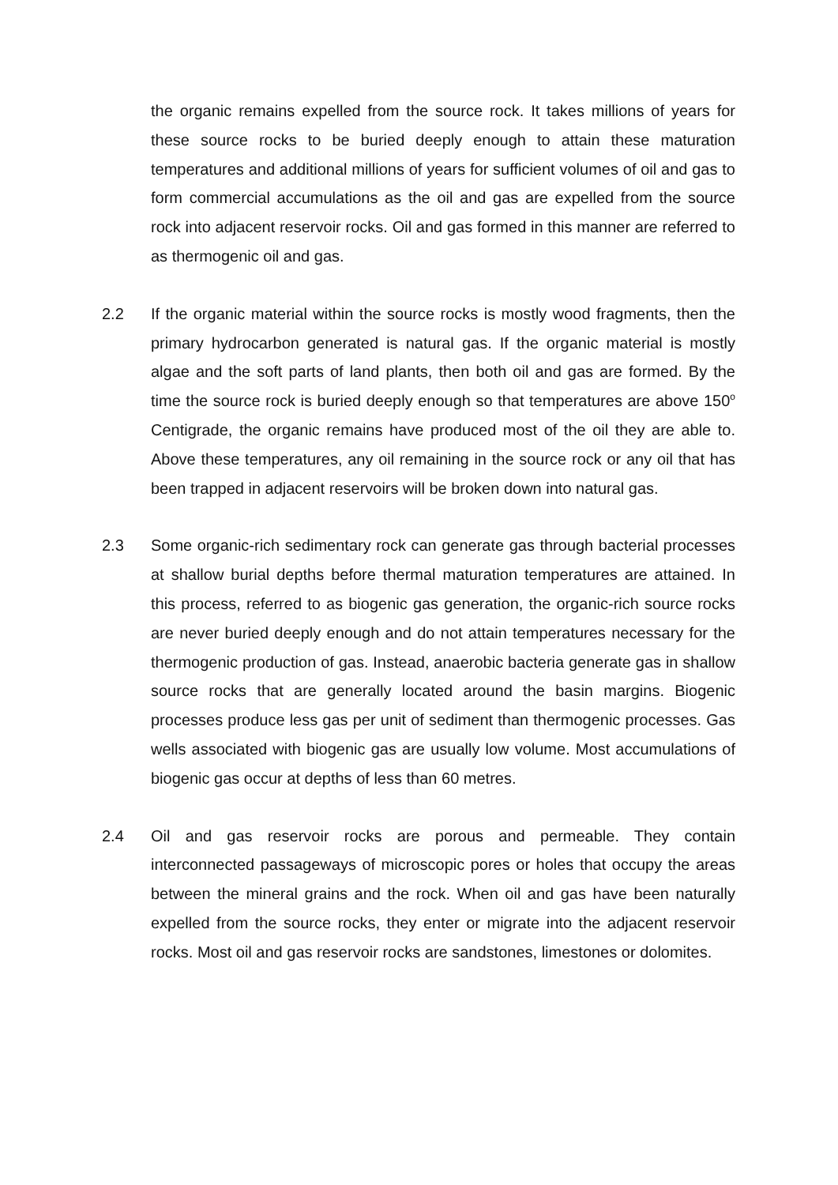the organic remains expelled from the source rock. It takes millions of years for these source rocks to be buried deeply enough to attain these maturation temperatures and additional millions of years for sufficient volumes of oil and gas to form commercial accumulations as the oil and gas are expelled from the source rock into adjacent reservoir rocks. Oil and gas formed in this manner are referred to as thermogenic oil and gas.
2.2 If the organic material within the source rocks is mostly wood fragments, then the primary hydrocarbon generated is natural gas. If the organic material is mostly algae and the soft parts of land plants, then both oil and gas are formed. By the time the source rock is buried deeply enough so that temperatures are above 150<sup>o</sup> Centigrade, the organic remains have produced most of the oil they are able to. Above these temperatures, any oil remaining in the source rock or any oil that has been trapped in adjacent reservoirs will be broken down into natural gas.
2.3 Some organic-rich sedimentary rock can generate gas through bacterial processes at shallow burial depths before thermal maturation temperatures are attained. In this process, referred to as biogenic gas generation, the organic-rich source rocks are never buried deeply enough and do not attain temperatures necessary for the thermogenic production of gas. Instead, anaerobic bacteria generate gas in shallow source rocks that are generally located around the basin margins. Biogenic processes produce less gas per unit of sediment than thermogenic processes. Gas wells associated with biogenic gas are usually low volume. Most accumulations of biogenic gas occur at depths of less than 60 metres.
2.4 Oil and gas reservoir rocks are porous and permeable. They contain interconnected passageways of microscopic pores or holes that occupy the areas between the mineral grains and the rock. When oil and gas have been naturally expelled from the source rocks, they enter or migrate into the adjacent reservoir rocks. Most oil and gas reservoir rocks are sandstones, limestones or dolomites.